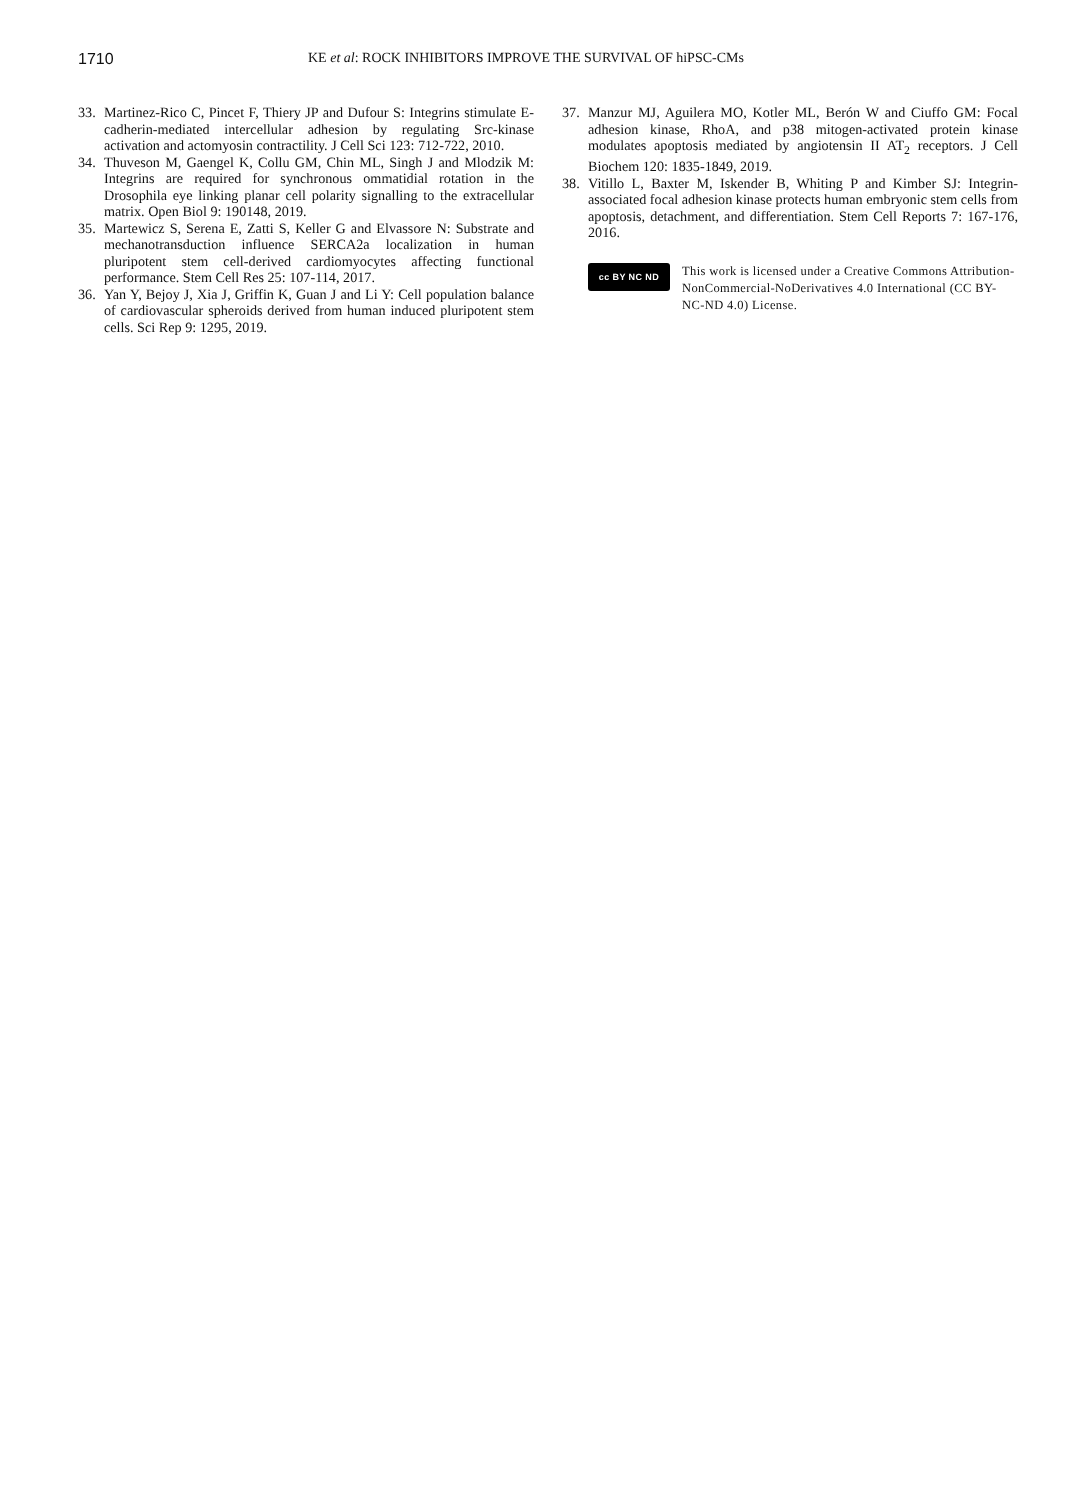1710 KE et al: ROCK INHIBITORS IMPROVE THE SURVIVAL OF hiPSC-CMs
33. Martinez-Rico C, Pincet F, Thiery JP and Dufour S: Integrins stimulate E-cadherin-mediated intercellular adhesion by regulating Src-kinase activation and actomyosin contractility. J Cell Sci 123: 712-722, 2010.
34. Thuveson M, Gaengel K, Collu GM, Chin ML, Singh J and Mlodzik M: Integrins are required for synchronous ommatidial rotation in the Drosophila eye linking planar cell polarity signalling to the extracellular matrix. Open Biol 9: 190148, 2019.
35. Martewicz S, Serena E, Zatti S, Keller G and Elvassore N: Substrate and mechanotransduction influence SERCA2a localization in human pluripotent stem cell-derived cardiomyocytes affecting functional performance. Stem Cell Res 25: 107-114, 2017.
36. Yan Y, Bejoy J, Xia J, Griffin K, Guan J and Li Y: Cell population balance of cardiovascular spheroids derived from human induced pluripotent stem cells. Sci Rep 9: 1295, 2019.
37. Manzur MJ, Aguilera MO, Kotler ML, Berón W and Ciuffo GM: Focal adhesion kinase, RhoA, and p38 mitogen-activated protein kinase modulates apoptosis mediated by angiotensin II AT<sub>2</sub> receptors. J Cell Biochem 120: 1835-1849, 2019.
38. Vitillo L, Baxter M, Iskender B, Whiting P and Kimber SJ: Integrin-associated focal adhesion kinase protects human embryonic stem cells from apoptosis, detachment, and differentiation. Stem Cell Reports 7: 167-176, 2016.
cc BY NC ND
This work is licensed under a Creative Commons Attribution-NonCommercial-NoDerivatives 4.0 International (CC BY-NC-ND 4.0) License.